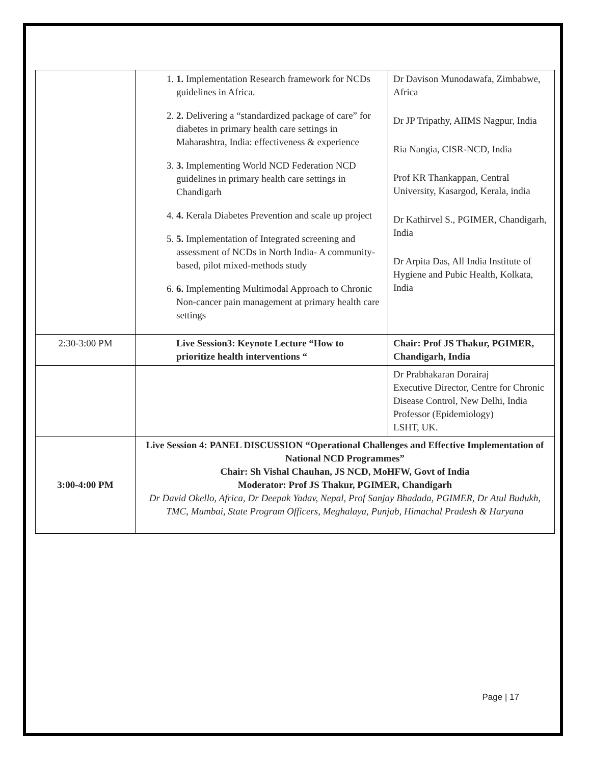| | 1. 1. Implementation Research framework for NCDs guidelines in Africa. 2. 2. Delivering a “standardized package of care” for diabetes in primary health care settings in Maharashtra, India: effectiveness & experience 3. 3. Implementing World NCD Federation NCD guidelines in primary health care settings in Chandigarh 4. 4. Kerala Diabetes Prevention and scale up project 5. 5. Implementation of Integrated screening and assessment of NCDs in North India- A community-based, pilot mixed-methods study 6. 6. Implementing Multimodal Approach to Chronic Non-cancer pain management at primary health care settings | Dr Davison Munodawafa, Zimbabwe, Africa Dr JP Tripathy, AIIMS Nagpur, India Ria Nangia, CISR-NCD, India Prof KR Thankappan, Central University, Kasargod, Kerala, india Dr Kathirvel S., PGIMER, Chandigarh, India Dr Arpita Das, All India Institute of Hygiene and Pubic Health, Kolkata, India |
| 2:30-3:00 PM | Live Session3: Keynote Lecture “How to prioritize health interventions “ | Chair: Prof JS Thakur, PGIMER, Chandigarh, India |
| | | Dr Prabhakaran Dorairaj Executive Director, Centre for Chronic Disease Control, New Delhi, India Professor (Epidemiology) LSHT, UK. |
| 3:00-4:00 PM | Live Session 4: PANEL DISCUSSION “Operational Challenges and Effective Implementation of National NCD Programmes” Chair: Sh Vishal Chauhan, JS NCD, MoHFW, Govt of India Moderator: Prof JS Thakur, PGIMER, Chandigarh Dr David Okello, Africa, Dr Deepak Yadav, Nepal, Prof Sanjay Bhadada, PGIMER, Dr Atul Budukh, TMC, Mumbai, State Program Officers, Meghalaya, Punjab, Himachal Pradesh & Haryana | |
Page | 17